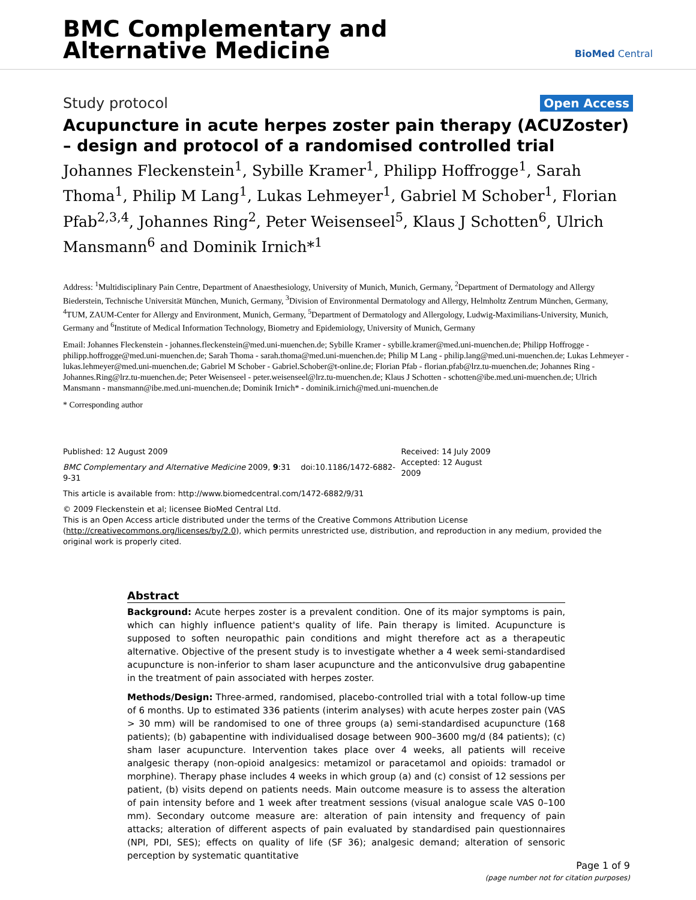BMC Complementary and
Alternative Medicine
BioMed Central
Study protocol Open Access
Acupuncture in acute herpes zoster pain therapy (ACUZoster) – design and protocol of a randomised controlled trial
Johannes Fleckenstein<sup>1</sup>, Sybille Kramer<sup>1</sup>, Philipp Hoffrogge<sup>1</sup>, Sarah Thoma<sup>1</sup>, Philip M Lang<sup>1</sup>, Lukas Lehmeyer<sup>1</sup>, Gabriel M Schober<sup>1</sup>, Florian Pfab<sup>2,3,4</sup>, Johannes Ring<sup>2</sup>, Peter Weisenseel<sup>5</sup>, Klaus J Schotten<sup>6</sup>, Ulrich Mansmann<sup>6</sup> and Dominik Irnich*<sup>1</sup>
Address: <sup>1</sup>Multidisciplinary Pain Centre, Department of Anaesthesiology, University of Munich, Munich, Germany, <sup>2</sup>Department of Dermatology and Allergy Biederstein, Technische Universität München, Munich, Germany, <sup>3</sup>Division of Environmental Dermatology and Allergy, Helmholtz Zentrum München, Germany, <sup>4</sup>TUM, ZAUM-Center for Allergy and Environment, Munich, Germany, <sup>5</sup>Department of Dermatology and Allergology, Ludwig-Maximilians-University, Munich, Germany and <sup>6</sup>Institute of Medical Information Technology, Biometry and Epidemiology, University of Munich, Germany
Email: Johannes Fleckenstein - johannes.fleckenstein@med.uni-muenchen.de; Sybille Kramer - sybille.kramer@med.uni-muenchen.de; Philipp Hoffrogge - philipp.hoffrogge@med.uni-muenchen.de; Sarah Thoma - sarah.thoma@med.uni-muenchen.de; Philip M Lang - philip.lang@med.uni-muenchen.de; Lukas Lehmeyer - lukas.lehmeyer@med.uni-muenchen.de; Gabriel M Schober - Gabriel.Schober@t-online.de; Florian Pfab - florian.pfab@lrz.tu-muenchen.de; Johannes Ring - Johannes.Ring@lrz.tu-muenchen.de; Peter Weisenseel - peter.weisenseel@lrz.tu-muenchen.de; Klaus J Schotten - schotten@ibe.med.uni-muenchen.de; Ulrich Mansmann - mansmann@ibe.med.uni-muenchen.de; Dominik Irnich* - dominik.irnich@med.uni-muenchen.de
* Corresponding author
Published: 12 August 2009
BMC Complementary and Alternative Medicine 2009, 9:31 doi:10.1186/1472-6882-9-31
This article is available from: http://www.biomedcentral.com/1472-6882/9/31
Received: 14 July 2009
Accepted: 12 August 2009
© 2009 Fleckenstein et al; licensee BioMed Central Ltd.
This is an Open Access article distributed under the terms of the Creative Commons Attribution License (http://creativecommons.org/licenses/by/2.0), which permits unrestricted use, distribution, and reproduction in any medium, provided the original work is properly cited.
Abstract
Background: Acute herpes zoster is a prevalent condition. One of its major symptoms is pain, which can highly influence patient's quality of life. Pain therapy is limited. Acupuncture is supposed to soften neuropathic pain conditions and might therefore act as a therapeutic alternative. Objective of the present study is to investigate whether a 4 week semi-standardised acupuncture is non-inferior to sham laser acupuncture and the anticonvulsive drug gabapentine in the treatment of pain associated with herpes zoster.
Methods/Design: Three-armed, randomised, placebo-controlled trial with a total follow-up time of 6 months. Up to estimated 336 patients (interim analyses) with acute herpes zoster pain (VAS > 30 mm) will be randomised to one of three groups (a) semi-standardised acupuncture (168 patients); (b) gabapentine with individualised dosage between 900–3600 mg/d (84 patients); (c) sham laser acupuncture. Intervention takes place over 4 weeks, all patients will receive analgesic therapy (non-opioid analgesics: metamizol or paracetamol and opioids: tramadol or morphine). Therapy phase includes 4 weeks in which group (a) and (c) consist of 12 sessions per patient, (b) visits depend on patients needs. Main outcome measure is to assess the alteration of pain intensity before and 1 week after treatment sessions (visual analogue scale VAS 0–100 mm). Secondary outcome measure are: alteration of pain intensity and frequency of pain attacks; alteration of different aspects of pain evaluated by standardised pain questionnaires (NPI, PDI, SES); effects on quality of life (SF 36); analgesic demand; alteration of sensoric perception by systematic quantitative
Page 1 of 9
(page number not for citation purposes)